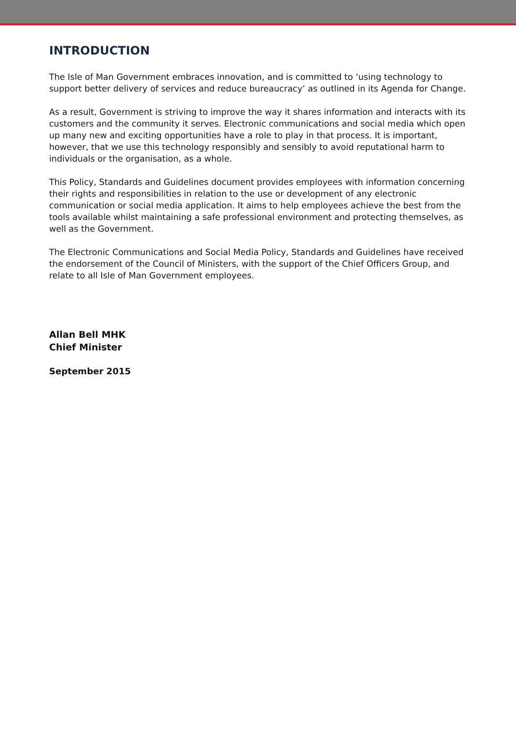INTRODUCTION
The Isle of Man Government embraces innovation, and is committed to ‘using technology to support better delivery of services and reduce bureaucracy’ as outlined in its Agenda for Change.
As a result, Government is striving to improve the way it shares information and interacts with its customers and the community it serves. Electronic communications and social media which open up many new and exciting opportunities have a role to play in that process. It is important, however, that we use this technology responsibly and sensibly to avoid reputational harm to individuals or the organisation, as a whole.
This Policy, Standards and Guidelines document provides employees with information concerning their rights and responsibilities in relation to the use or development of any electronic communication or social media application. It aims to help employees achieve the best from the tools available whilst maintaining a safe professional environment and protecting themselves, as well as the Government.
The Electronic Communications and Social Media Policy, Standards and Guidelines have received the endorsement of the Council of Ministers, with the support of the Chief Officers Group, and relate to all Isle of Man Government employees.
Allan Bell MHK
Chief Minister
September 2015